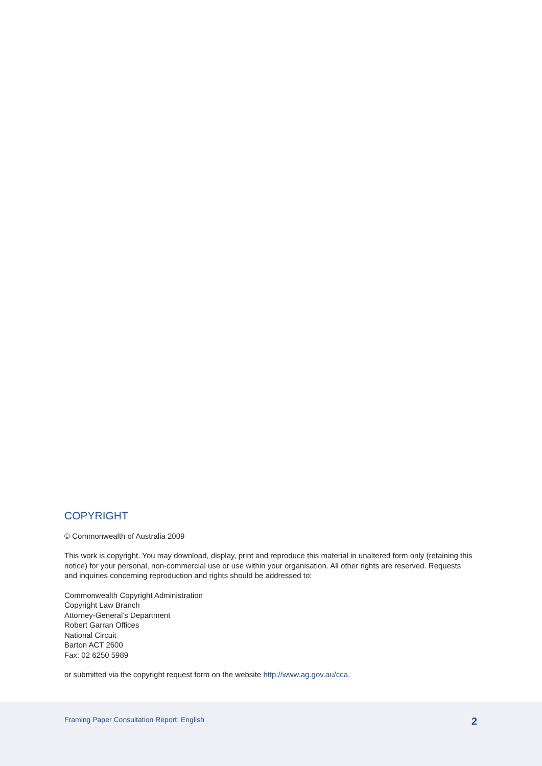COPYRIGHT
© Commonwealth of Australia 2009
This work is copyright. You may download, display, print and reproduce this material in unaltered form only (retaining this notice) for your personal, non-commercial use or use within your organisation. All other rights are reserved. Requests and inquiries concerning reproduction and rights should be addressed to:
Commonwealth Copyright Administration
Copyright Law Branch
Attorney-General’s Department
Robert Garran Offices
National Circuit
Barton ACT 2600
Fax: 02 6250 5989
or submitted via the copyright request form on the website http://www.ag.gov.au/cca.
Framing Paper Consultation Report: English 2